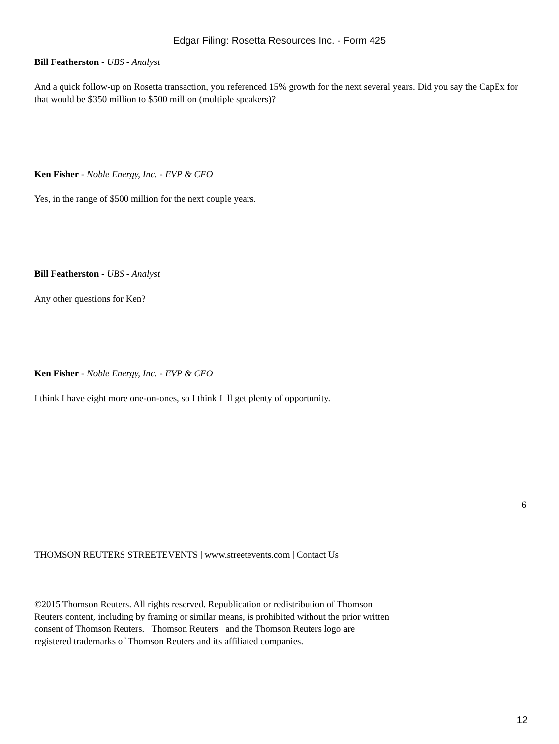Edgar Filing: Rosetta Resources Inc. - Form 425
Bill Featherston - UBS - Analyst
And a quick follow-up on Rosetta transaction, you referenced 15% growth for the next several years. Did you say the CapEx for that would be $350 million to $500 million (multiple speakers)?
Ken Fisher - Noble Energy, Inc. - EVP & CFO
Yes, in the range of $500 million for the next couple years.
Bill Featherston - UBS - Analyst
Any other questions for Ken?
Ken Fisher - Noble Energy, Inc. - EVP & CFO
I think I have eight more one-on-ones, so I think I ll get plenty of opportunity.
6
THOMSON REUTERS STREETEVENTS | www.streetevents.com | Contact Us
©2015 Thomson Reuters. All rights reserved. Republication or redistribution of Thomson Reuters content, including by framing or similar means, is prohibited without the prior written consent of Thomson Reuters. Thomson Reuters and the Thomson Reuters logo are registered trademarks of Thomson Reuters and its affiliated companies.
12